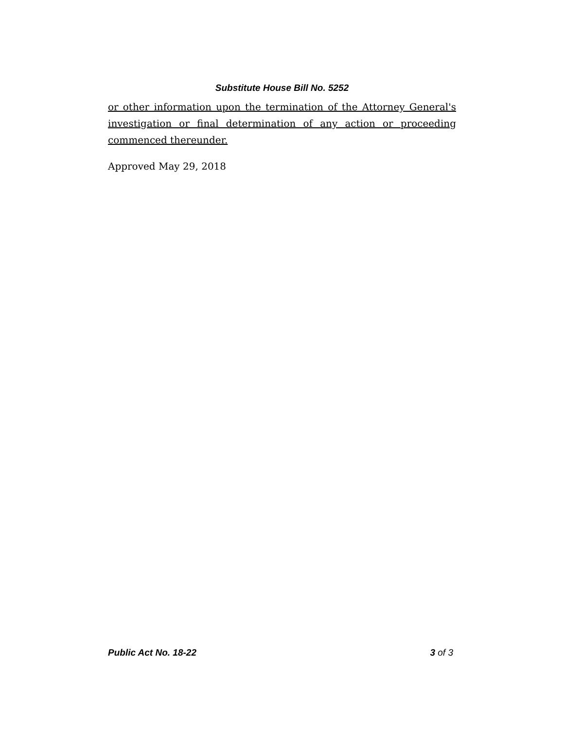Substitute House Bill No. 5252
or other information upon the termination of the Attorney General's investigation or final determination of any action or proceeding commenced thereunder.
Approved May 29, 2018
Public Act No. 18-22 3 of 3